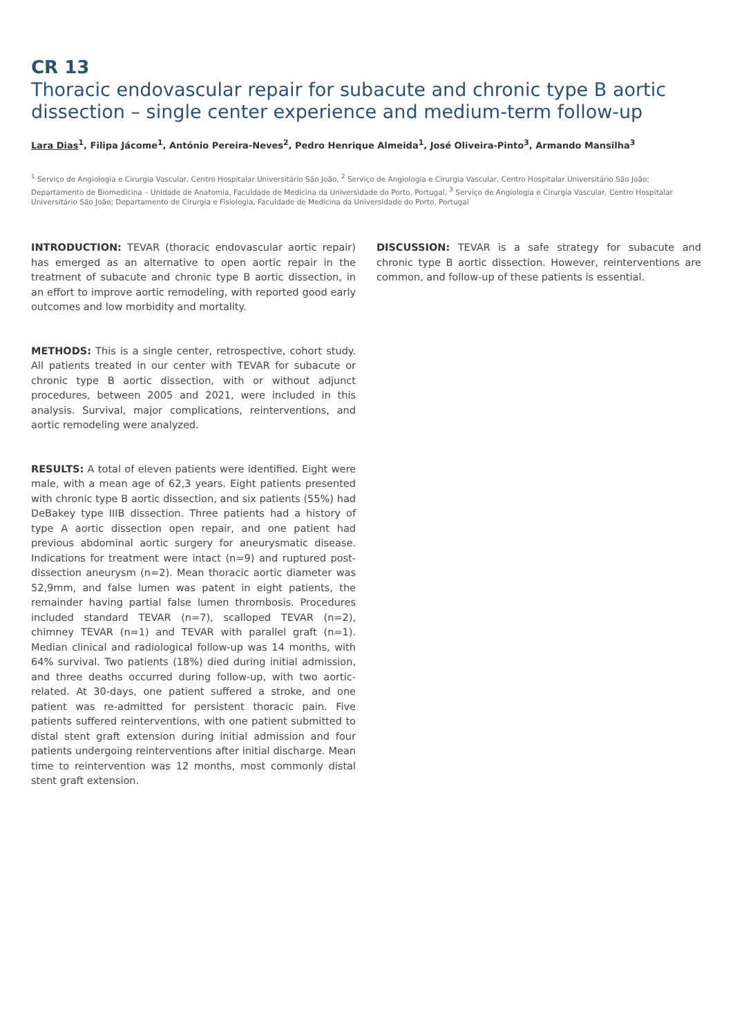CR 13
Thoracic endovascular repair for subacute and chronic type B aortic dissection – single center experience and medium-term follow-up
Lara Dias<sup>1</sup>, Filipa Jácome<sup>1</sup>, António Pereira-Neves<sup>2</sup>, Pedro Henrique Almeida<sup>1</sup>, José Oliveira-Pinto<sup>3</sup>, Armando Mansilha<sup>3</sup>
<sup>1</sup> Serviço de Angiologia e Cirurgia Vascular, Centro Hospitalar Universitário São João, <sup>2</sup> Serviço de Angiologia e Cirurgia Vascular, Centro Hospitalar Universitário São João; Departamento de Biomedicina – Unidade de Anatomia, Faculdade de Medicina da Universidade do Porto, Portugal, <sup>3</sup> Serviço de Angiologia e Cirurgia Vascular, Centro Hospitalar Universitário São João; Departamento de Cirurgia e Fisiologia, Faculdade de Medicina da Universidade do Porto, Portugal
INTRODUCTION: TEVAR (thoracic endovascular aortic repair) has emerged as an alternative to open aortic repair in the treatment of subacute and chronic type B aortic dissection, in an effort to improve aortic remodeling, with reported good early outcomes and low morbidity and mortality.
METHODS: This is a single center, retrospective, cohort study. All patients treated in our center with TEVAR for subacute or chronic type B aortic dissection, with or without adjunct procedures, between 2005 and 2021, were included in this analysis. Survival, major complications, reinterventions, and aortic remodeling were analyzed.
RESULTS: A total of eleven patients were identified. Eight were male, with a mean age of 62,3 years. Eight patients presented with chronic type B aortic dissection, and six patients (55%) had DeBakey type IIIB dissection. Three patients had a history of type A aortic dissection open repair, and one patient had previous abdominal aortic surgery for aneurysmatic disease. Indications for treatment were intact (n=9) and ruptured post-dissection aneurysm (n=2). Mean thoracic aortic diameter was 52,9mm, and false lumen was patent in eight patients, the remainder having partial false lumen thrombosis. Procedures included standard TEVAR (n=7), scalloped TEVAR (n=2), chimney TEVAR (n=1) and TEVAR with parallel graft (n=1). Median clinical and radiological follow-up was 14 months, with 64% survival. Two patients (18%) died during initial admission, and three deaths occurred during follow-up, with two aortic-related. At 30-days, one patient suffered a stroke, and one patient was re-admitted for persistent thoracic pain. Five patients suffered reinterventions, with one patient submitted to distal stent graft extension during initial admission and four patients undergoing reinterventions after initial discharge. Mean time to reintervention was 12 months, most commonly distal stent graft extension.
DISCUSSION: TEVAR is a safe strategy for subacute and chronic type B aortic dissection. However, reinterventions are common, and follow-up of these patients is essential.